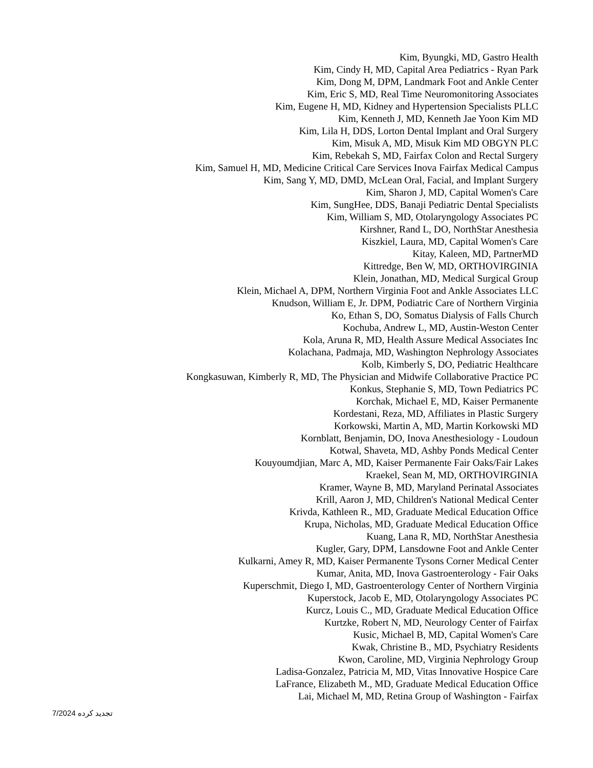Kim, Byungki, MD, Gastro Health
Kim, Cindy H, MD, Capital Area Pediatrics - Ryan Park
Kim, Dong M, DPM, Landmark Foot and Ankle Center
Kim, Eric S, MD, Real Time Neuromonitoring Associates
Kim, Eugene H, MD, Kidney and Hypertension Specialists PLLC
Kim, Kenneth J, MD, Kenneth Jae Yoon Kim MD
Kim, Lila H, DDS, Lorton Dental Implant and Oral Surgery
Kim, Misuk A, MD, Misuk Kim MD OBGYN PLC
Kim, Rebekah S, MD, Fairfax Colon and Rectal Surgery
Kim, Samuel H, MD, Medicine Critical Care Services Inova Fairfax Medical Campus
Kim, Sang Y, MD, DMD, McLean Oral, Facial, and Implant Surgery
Kim, Sharon J, MD, Capital Women's Care
Kim, SungHee, DDS, Banaji Pediatric Dental Specialists
Kim, William S, MD, Otolaryngology Associates PC
Kirshner, Rand L, DO, NorthStar Anesthesia
Kiszkiel, Laura, MD, Capital Women's Care
Kitay, Kaleen, MD, PartnerMD
Kittredge, Ben W, MD, ORTHOVIRGINIA
Klein, Jonathan, MD, Medical Surgical Group
Klein, Michael A, DPM, Northern Virginia Foot and Ankle Associates LLC
Knudson, William E, Jr. DPM, Podiatric Care of Northern Virginia
Ko, Ethan S, DO, Somatus Dialysis of Falls Church
Kochuba, Andrew L, MD, Austin-Weston Center
Kola, Aruna R, MD, Health Assure Medical Associates Inc
Kolachana, Padmaja, MD, Washington Nephrology Associates
Kolb, Kimberly S, DO, Pediatric Healthcare
Kongkasuwan, Kimberly R, MD, The Physician and Midwife Collaborative Practice PC
Konkus, Stephanie S, MD, Town Pediatrics PC
Korchak, Michael E, MD, Kaiser Permanente
Kordestani, Reza, MD, Affiliates in Plastic Surgery
Korkowski, Martin A, MD, Martin Korkowski MD
Kornblatt, Benjamin, DO, Inova Anesthesiology - Loudoun
Kotwal, Shaveta, MD, Ashby Ponds Medical Center
Kouyoumdjian, Marc A, MD, Kaiser Permanente Fair Oaks/Fair Lakes
Kraekel, Sean M, MD, ORTHOVIRGINIA
Kramer, Wayne B, MD, Maryland Perinatal Associates
Krill, Aaron J, MD, Children's National Medical Center
Krivda, Kathleen R., MD, Graduate Medical Education Office
Krupa, Nicholas, MD, Graduate Medical Education Office
Kuang, Lana R, MD, NorthStar Anesthesia
Kugler, Gary, DPM, Lansdowne Foot and Ankle Center
Kulkarni, Amey R, MD, Kaiser Permanente Tysons Corner Medical Center
Kumar, Anita, MD, Inova Gastroenterology - Fair Oaks
Kuperschmit, Diego I, MD, Gastroenterology Center of Northern Virginia
Kuperstock, Jacob E, MD, Otolaryngology Associates PC
Kurcz, Louis C., MD, Graduate Medical Education Office
Kurtzke, Robert N, MD, Neurology Center of Fairfax
Kusic, Michael B, MD, Capital Women's Care
Kwak, Christine B., MD, Psychiatry Residents
Kwon, Caroline, MD, Virginia Nephrology Group
Ladisa-Gonzalez, Patricia M, MD, Vitas Innovative Hospice Care
LaFrance, Elizabeth M., MD, Graduate Medical Education Office
Lai, Michael M, MD, Retina Group of Washington - Fairfax
تجدید کرده 7/2024